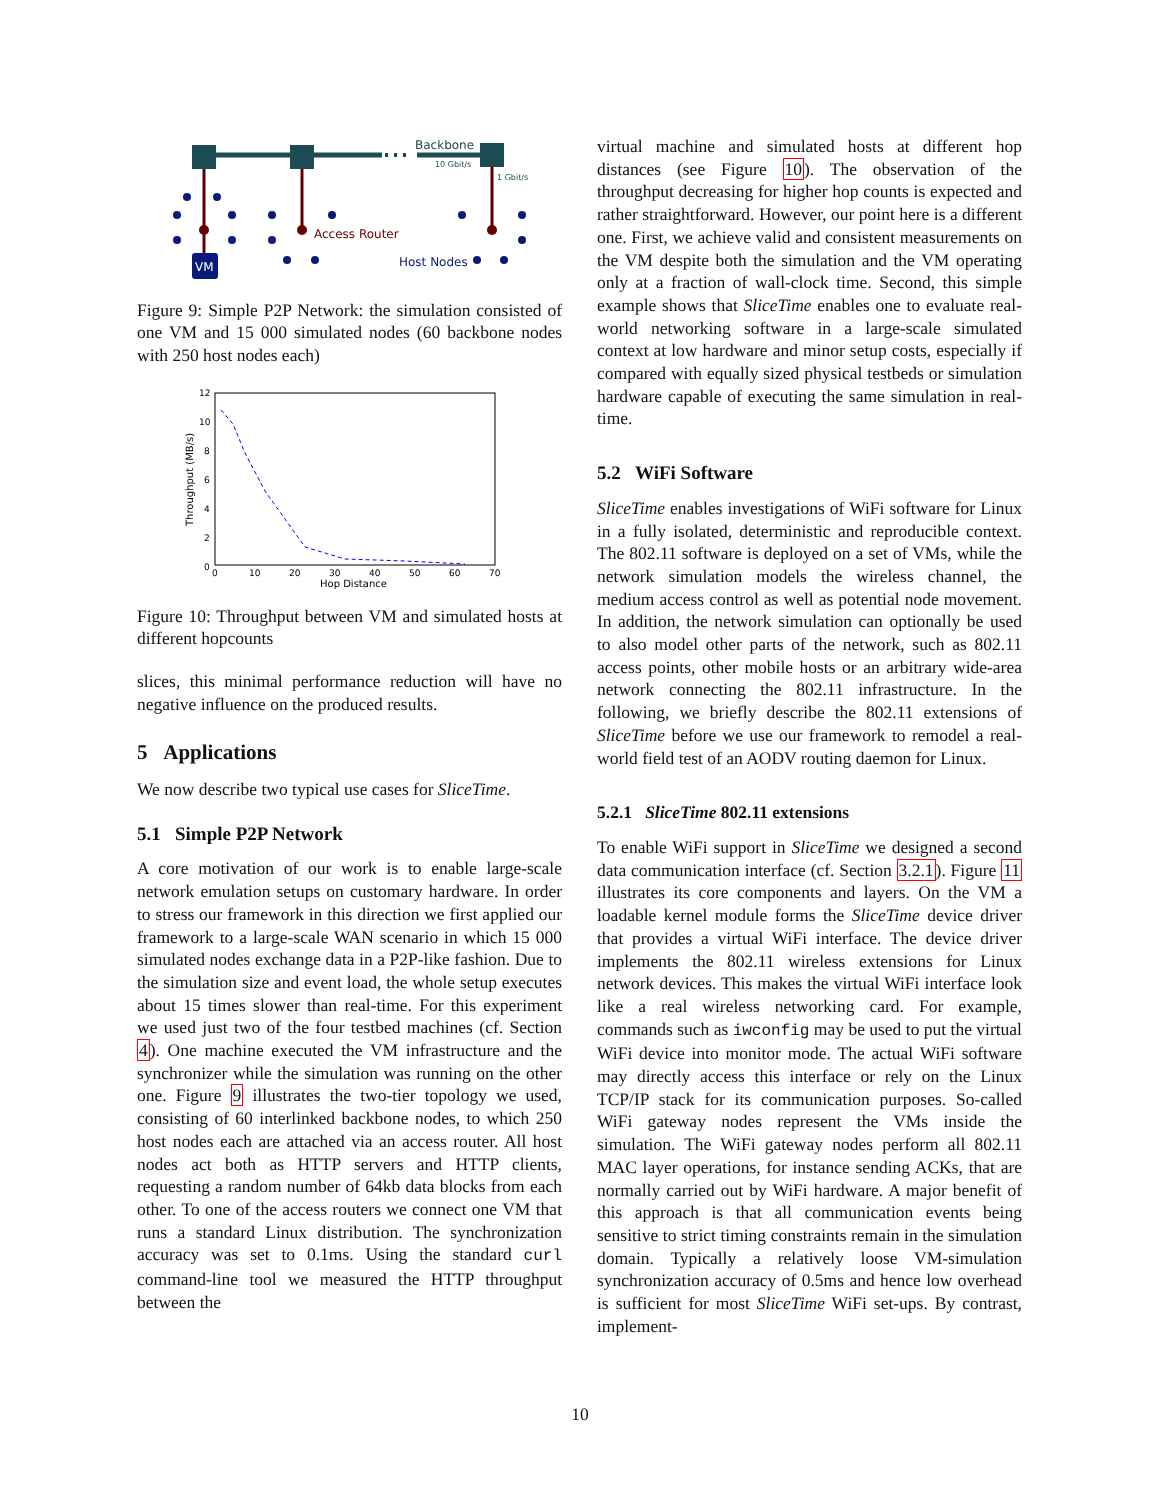VM
Backbone
10 Gbit/s
1 Gbit/s
Access Router
Host Nodes
Figure 9: Simple P2P Network: the simulation consisted of one VM and 15 000 simulated nodes (60 backbone nodes with 250 host nodes each)
12
10
8
6
4
2
0
0
10
20
30
40
50
60
70
Hop Distance
Throughput (MB/s)
Figure 10: Throughput between VM and simulated hosts at different hopcounts
slices, this minimal performance reduction will have no negative influence on the produced results.
5 Applications
We now describe two typical use cases for SliceTime.
5.1 Simple P2P Network
A core motivation of our work is to enable large-scale network emulation setups on customary hardware. In order to stress our framework in this direction we first applied our framework to a large-scale WAN scenario in which 15 000 simulated nodes exchange data in a P2P-like fashion. Due to the simulation size and event load, the whole setup executes about 15 times slower than real-time. For this experiment we used just two of the four testbed machines (cf. Section 4). One machine executed the VM infrastructure and the synchronizer while the simulation was running on the other one. Figure 9 illustrates the two-tier topology we used, consisting of 60 interlinked backbone nodes, to which 250 host nodes each are attached via an access router. All host nodes act both as HTTP servers and HTTP clients, requesting a random number of 64kb data blocks from each other. To one of the access routers we connect one VM that runs a standard Linux distribution. The synchronization accuracy was set to 0.1ms. Using the standard curl command-line tool we measured the HTTP throughput between the
virtual machine and simulated hosts at different hop distances (see Figure 10). The observation of the throughput decreasing for higher hop counts is expected and rather straightforward. However, our point here is a different one. First, we achieve valid and consistent measurements on the VM despite both the simulation and the VM operating only at a fraction of wall-clock time. Second, this simple example shows that SliceTime enables one to evaluate real-world networking software in a large-scale simulated context at low hardware and minor setup costs, especially if compared with equally sized physical testbeds or simulation hardware capable of executing the same simulation in real-time.
5.2 WiFi Software
SliceTime enables investigations of WiFi software for Linux in a fully isolated, deterministic and reproducible context. The 802.11 software is deployed on a set of VMs, while the network simulation models the wireless channel, the medium access control as well as potential node movement. In addition, the network simulation can optionally be used to also model other parts of the network, such as 802.11 access points, other mobile hosts or an arbitrary wide-area network connecting the 802.11 infrastructure. In the following, we briefly describe the 802.11 extensions of SliceTime before we use our framework to remodel a real-world field test of an AODV routing daemon for Linux.
5.2.1 SliceTime 802.11 extensions
To enable WiFi support in SliceTime we designed a second data communication interface (cf. Section 3.2.1). Figure 11 illustrates its core components and layers. On the VM a loadable kernel module forms the SliceTime device driver that provides a virtual WiFi interface. The device driver implements the 802.11 wireless extensions for Linux network devices. This makes the virtual WiFi interface look like a real wireless networking card. For example, commands such as iwconfig may be used to put the virtual WiFi device into monitor mode. The actual WiFi software may directly access this interface or rely on the Linux TCP/IP stack for its communication purposes. So-called WiFi gateway nodes represent the VMs inside the simulation. The WiFi gateway nodes perform all 802.11 MAC layer operations, for instance sending ACKs, that are normally carried out by WiFi hardware. A major benefit of this approach is that all communication events being sensitive to strict timing constraints remain in the simulation domain. Typically a relatively loose VM-simulation synchronization accuracy of 0.5ms and hence low overhead is sufficient for most SliceTime WiFi set-ups. By contrast, implement-
10